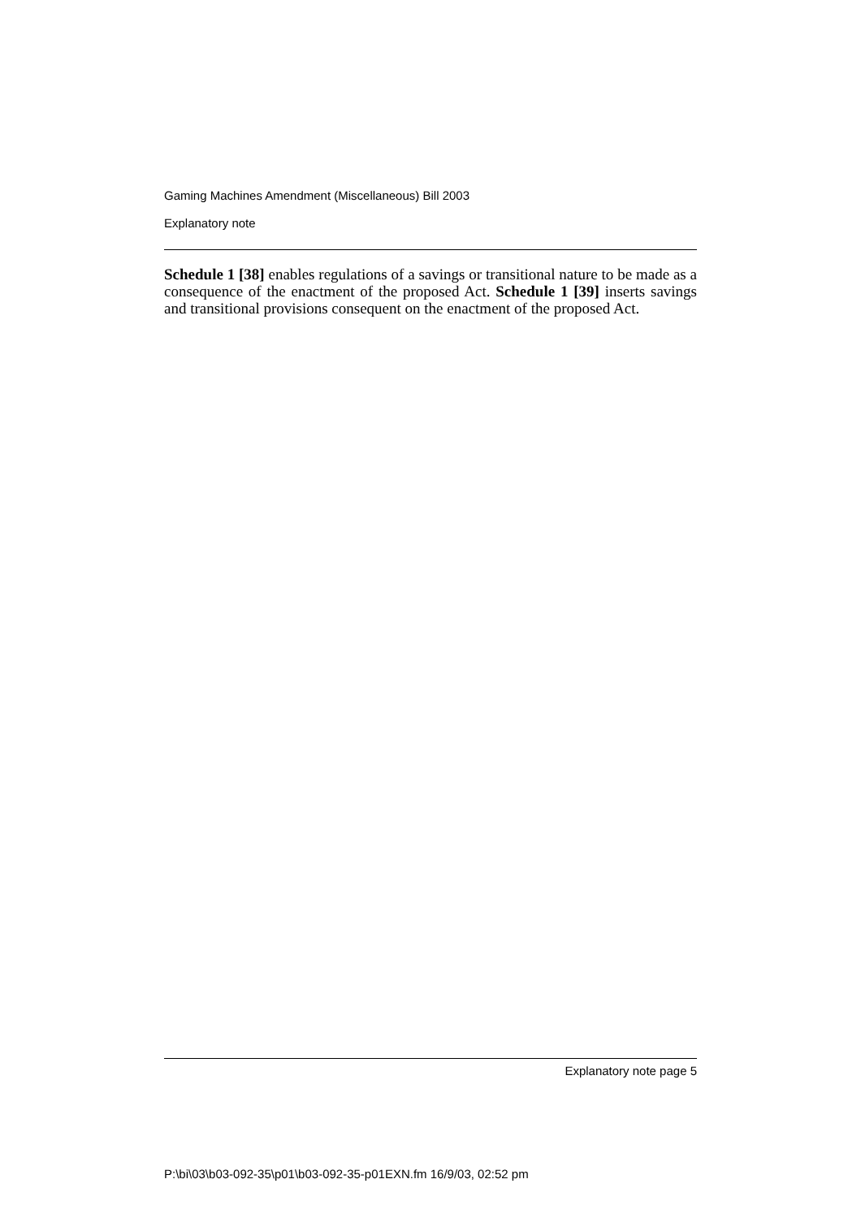Gaming Machines Amendment (Miscellaneous) Bill 2003
Explanatory note
Schedule 1 [38] enables regulations of a savings or transitional nature to be made as a consequence of the enactment of the proposed Act. Schedule 1 [39] inserts savings and transitional provisions consequent on the enactment of the proposed Act.
Explanatory note page 5
P:\bi\03\b03-092-35\p01\b03-092-35-p01EXN.fm 16/9/03, 02:52 pm